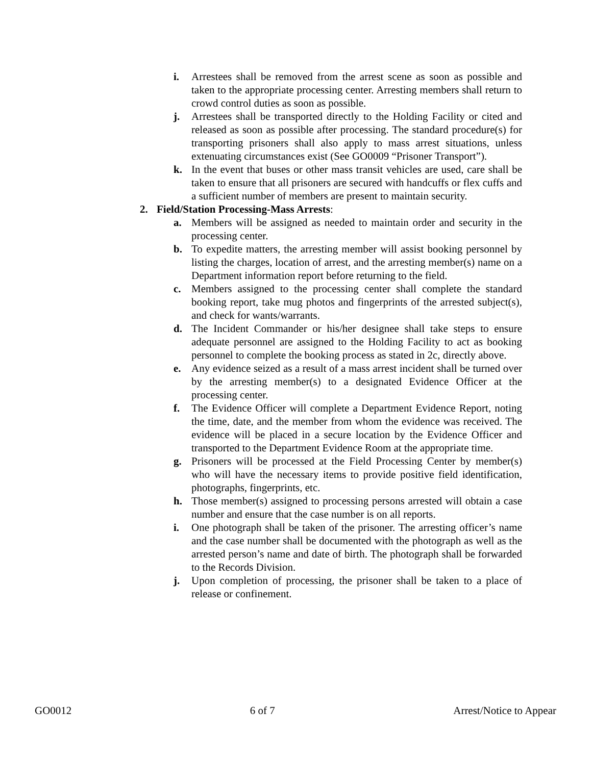i. Arrestees shall be removed from the arrest scene as soon as possible and taken to the appropriate processing center. Arresting members shall return to crowd control duties as soon as possible.
j. Arrestees shall be transported directly to the Holding Facility or cited and released as soon as possible after processing. The standard procedure(s) for transporting prisoners shall also apply to mass arrest situations, unless extenuating circumstances exist (See GO0009 “Prisoner Transport”).
k. In the event that buses or other mass transit vehicles are used, care shall be taken to ensure that all prisoners are secured with handcuffs or flex cuffs and a sufficient number of members are present to maintain security.
2. Field/Station Processing-Mass Arrests:
a. Members will be assigned as needed to maintain order and security in the processing center.
b. To expedite matters, the arresting member will assist booking personnel by listing the charges, location of arrest, and the arresting member(s) name on a Department information report before returning to the field.
c. Members assigned to the processing center shall complete the standard booking report, take mug photos and fingerprints of the arrested subject(s), and check for wants/warrants.
d. The Incident Commander or his/her designee shall take steps to ensure adequate personnel are assigned to the Holding Facility to act as booking personnel to complete the booking process as stated in 2c, directly above.
e. Any evidence seized as a result of a mass arrest incident shall be turned over by the arresting member(s) to a designated Evidence Officer at the processing center.
f. The Evidence Officer will complete a Department Evidence Report, noting the time, date, and the member from whom the evidence was received. The evidence will be placed in a secure location by the Evidence Officer and transported to the Department Evidence Room at the appropriate time.
g. Prisoners will be processed at the Field Processing Center by member(s) who will have the necessary items to provide positive field identification, photographs, fingerprints, etc.
h. Those member(s) assigned to processing persons arrested will obtain a case number and ensure that the case number is on all reports.
i. One photograph shall be taken of the prisoner. The arresting officer’s name and the case number shall be documented with the photograph as well as the arrested person’s name and date of birth. The photograph shall be forwarded to the Records Division.
j. Upon completion of processing, the prisoner shall be taken to a place of release or confinement.
GO0012 6 of 7 Arrest/Notice to Appear